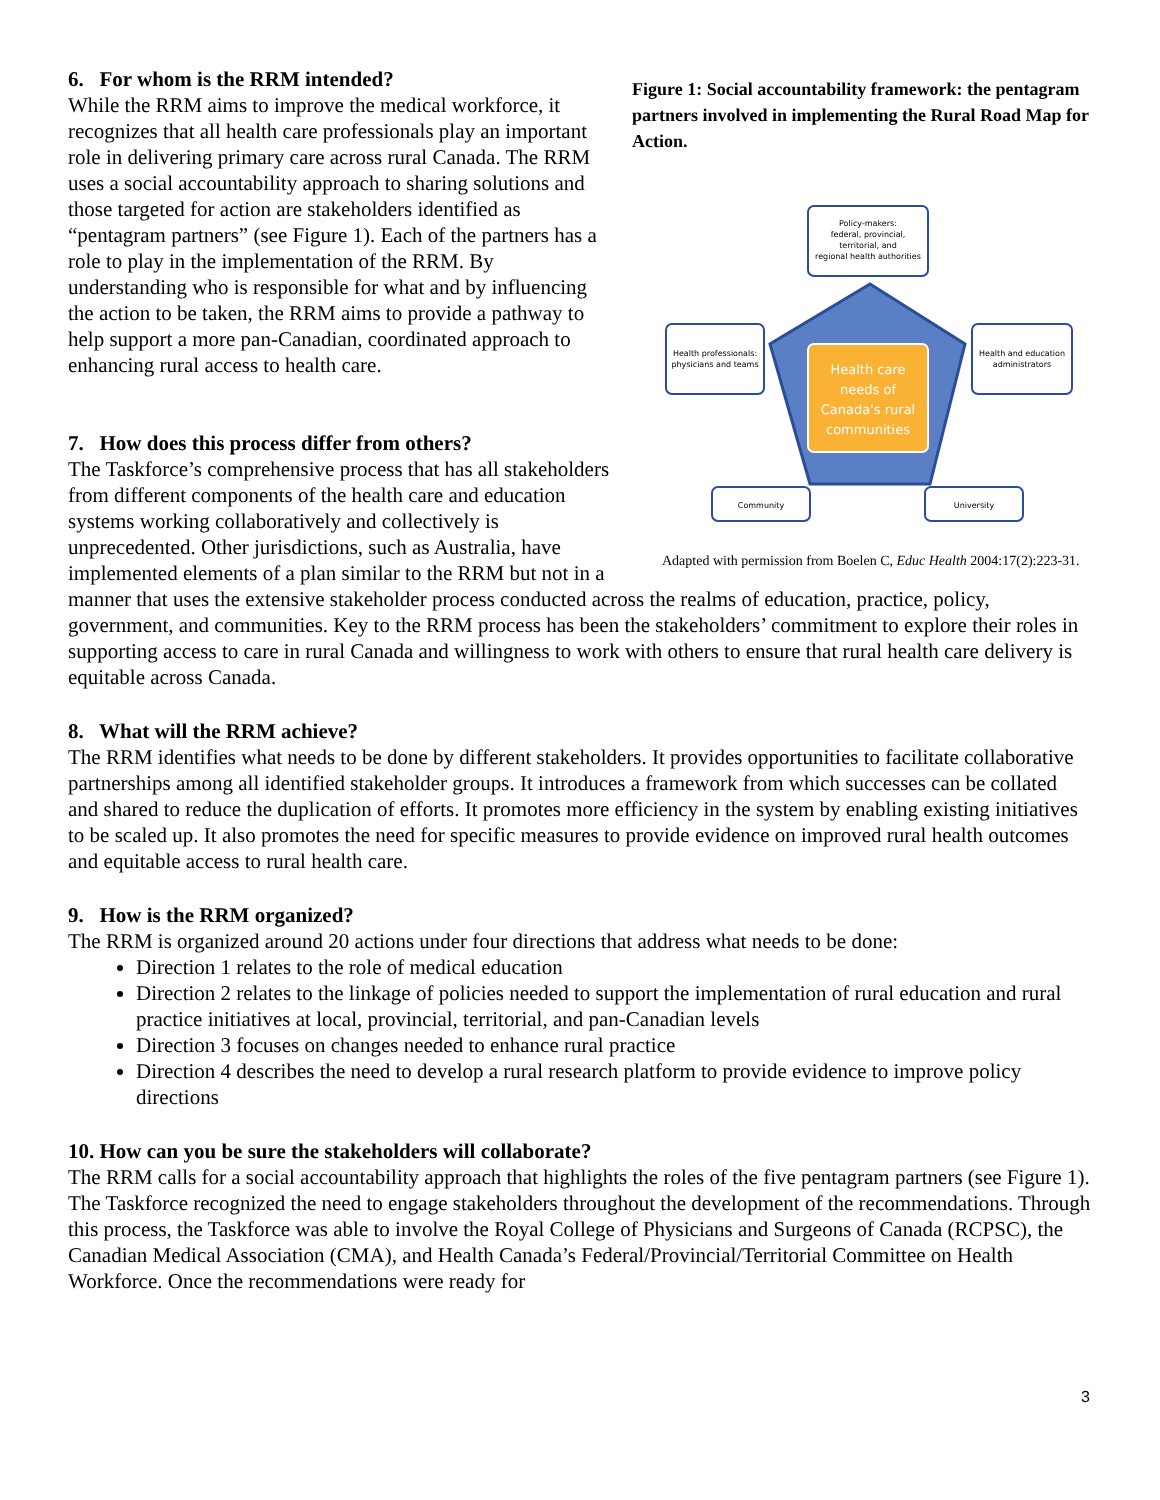Figure 1: Social accountability framework: the pentagram partners involved in implementing the Rural Road Map for Action.
Health care
needs of
Canada's rural
communities
Policy-makers:
federal, provincial,
territorial, and
regional health authorities
Health professionals:
physicians and teams
Health and education
administrators
Community
University
Adapted with permission from Boelen C, Educ Health 2004:17(2):223-31.
6. For whom is the RRM intended?
While the RRM aims to improve the medical workforce, it recognizes that all health care professionals play an important role in delivering primary care across rural Canada. The RRM uses a social accountability approach to sharing solutions and those targeted for action are stakeholders identified as “pentagram partners” (see Figure 1). Each of the partners has a role to play in the implementation of the RRM. By understanding who is responsible for what and by influencing the action to be taken, the RRM aims to provide a pathway to help support a more pan-Canadian, coordinated approach to enhancing rural access to health care.
7. How does this process differ from others?
The Taskforce’s comprehensive process that has all stakeholders from different components of the health care and education systems working collaboratively and collectively is unprecedented. Other jurisdictions, such as Australia, have implemented elements of a plan similar to the RRM but not in a manner that uses the extensive stakeholder process conducted across the realms of education, practice, policy, government, and communities. Key to the RRM process has been the stakeholders’ commitment to explore their roles in supporting access to care in rural Canada and willingness to work with others to ensure that rural health care delivery is equitable across Canada.
8. What will the RRM achieve?
The RRM identifies what needs to be done by different stakeholders. It provides opportunities to facilitate collaborative partnerships among all identified stakeholder groups. It introduces a framework from which successes can be collated and shared to reduce the duplication of efforts. It promotes more efficiency in the system by enabling existing initiatives to be scaled up. It also promotes the need for specific measures to provide evidence on improved rural health outcomes and equitable access to rural health care.
9. How is the RRM organized?
The RRM is organized around 20 actions under four directions that address what needs to be done:
Direction 1 relates to the role of medical education
Direction 2 relates to the linkage of policies needed to support the implementation of rural education and rural practice initiatives at local, provincial, territorial, and pan-Canadian levels
Direction 3 focuses on changes needed to enhance rural practice
Direction 4 describes the need to develop a rural research platform to provide evidence to improve policy directions
10. How can you be sure the stakeholders will collaborate?
The RRM calls for a social accountability approach that highlights the roles of the five pentagram partners (see Figure 1). The Taskforce recognized the need to engage stakeholders throughout the development of the recommendations. Through this process, the Taskforce was able to involve the Royal College of Physicians and Surgeons of Canada (RCPSC), the Canadian Medical Association (CMA), and Health Canada’s Federal/Provincial/Territorial Committee on Health Workforce. Once the recommendations were ready for
3